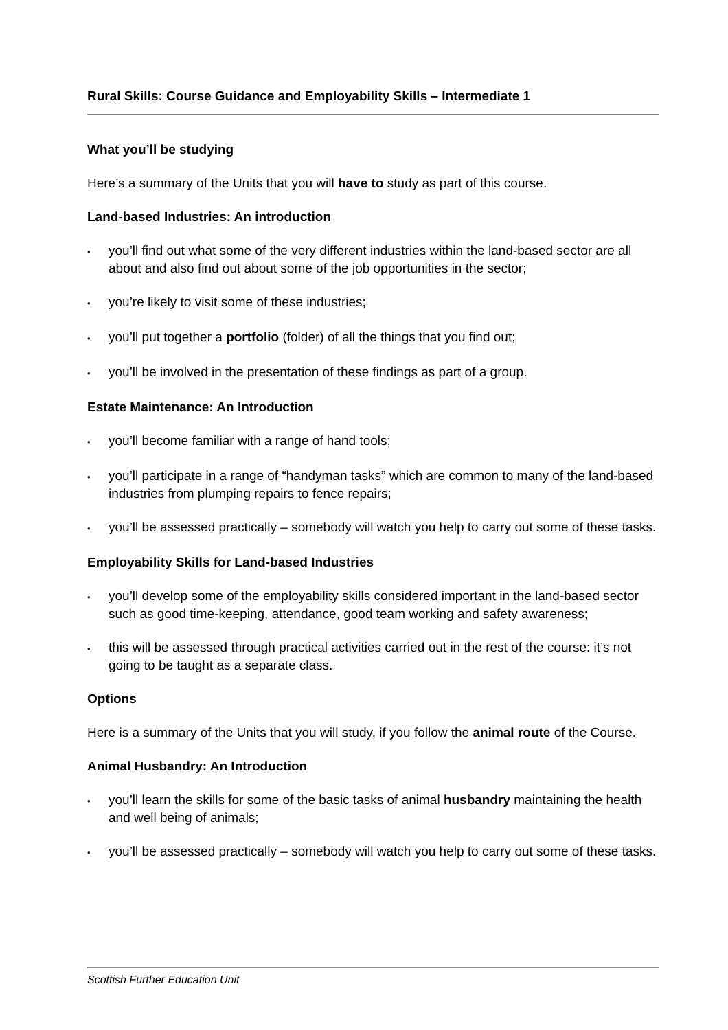Rural Skills: Course Guidance and Employability Skills – Intermediate 1
What you’ll be studying
Here’s a summary of the Units that you will have to study as part of this course.
Land-based Industries: An introduction
• you’ll find out what some of the very different industries within the land-based sector are all about and also find out about some of the job opportunities in the sector;
• you’re likely to visit some of these industries;
• you’ll put together a portfolio (folder) of all the things that you find out;
• you’ll be involved in the presentation of these findings as part of a group.
Estate Maintenance: An Introduction
• you’ll become familiar with a range of hand tools;
• you’ll participate in a range of “handyman tasks” which are common to many of the land-based industries from plumping repairs to fence repairs;
• you’ll be assessed practically – somebody will watch you help to carry out some of these tasks.
Employability Skills for Land-based Industries
• you’ll develop some of the employability skills considered important in the land-based sector such as good time-keeping, attendance, good team working and safety awareness;
• this will be assessed through practical activities carried out in the rest of the course: it’s not going to be taught as a separate class.
Options
Here is a summary of the Units that you will study, if you follow the animal route of the Course.
Animal Husbandry: An Introduction
• you’ll learn the skills for some of the basic tasks of animal husbandry maintaining the health and well being of animals;
• you’ll be assessed practically – somebody will watch you help to carry out some of these tasks.
Scottish Further Education Unit